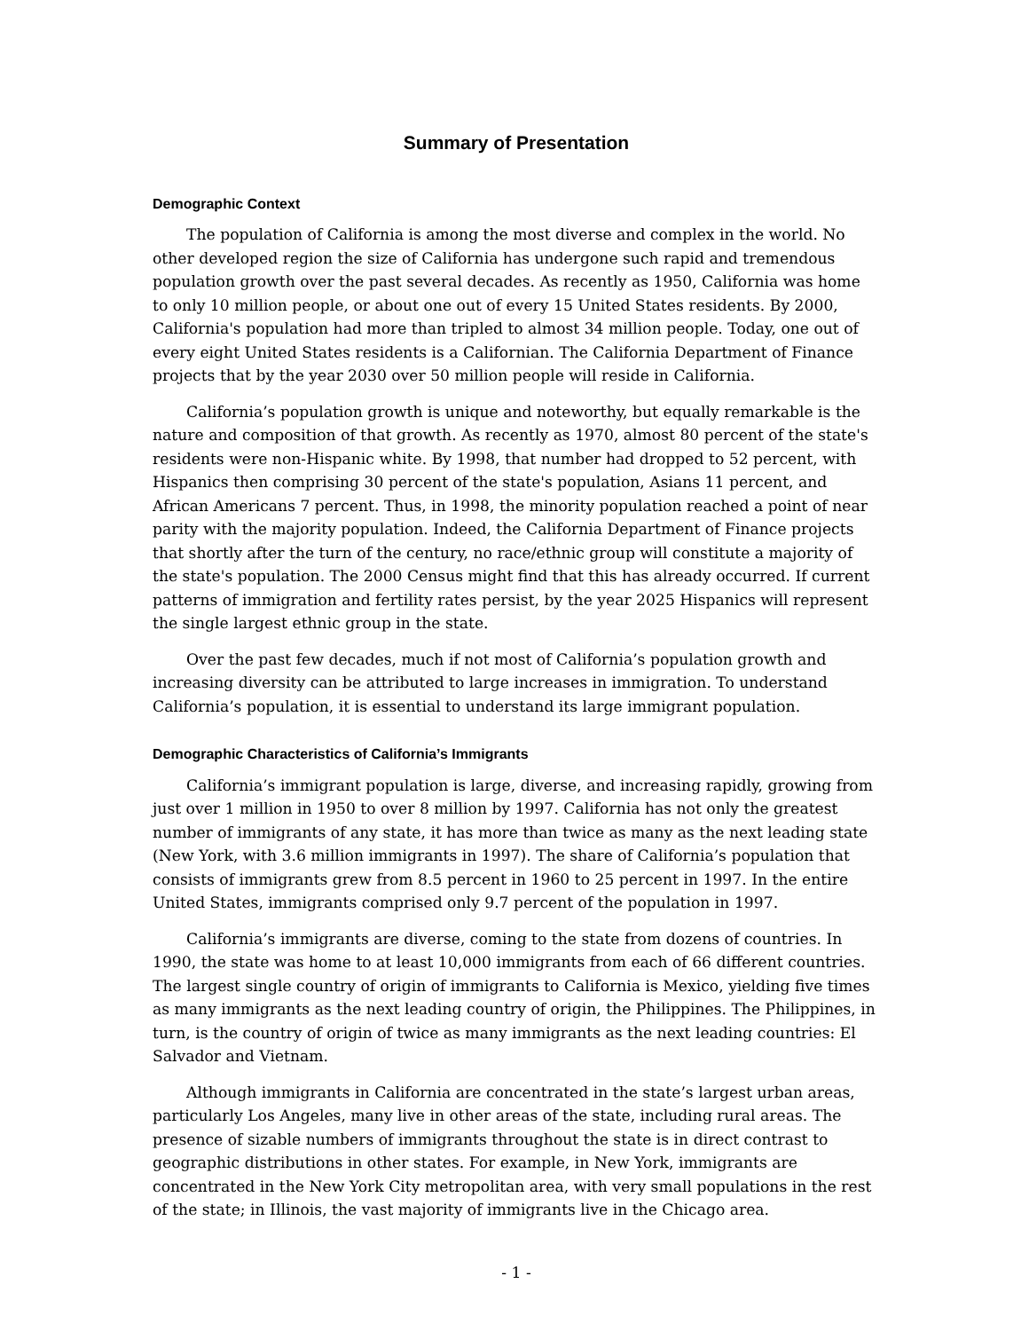Summary of Presentation
Demographic Context
The population of California is among the most diverse and complex in the world. No other developed region the size of California has undergone such rapid and tremendous population growth over the past several decades. As recently as 1950, California was home to only 10 million people, or about one out of every 15 United States residents. By 2000, California's population had more than tripled to almost 34 million people. Today, one out of every eight United States residents is a Californian. The California Department of Finance projects that by the year 2030 over 50 million people will reside in California.
California’s population growth is unique and noteworthy, but equally remarkable is the nature and composition of that growth. As recently as 1970, almost 80 percent of the state's residents were non-Hispanic white. By 1998, that number had dropped to 52 percent, with Hispanics then comprising 30 percent of the state's population, Asians 11 percent, and African Americans 7 percent. Thus, in 1998, the minority population reached a point of near parity with the majority population. Indeed, the California Department of Finance projects that shortly after the turn of the century, no race/ethnic group will constitute a majority of the state's population. The 2000 Census might find that this has already occurred. If current patterns of immigration and fertility rates persist, by the year 2025 Hispanics will represent the single largest ethnic group in the state.
Over the past few decades, much if not most of California’s population growth and increasing diversity can be attributed to large increases in immigration. To understand California’s population, it is essential to understand its large immigrant population.
Demographic Characteristics of California’s Immigrants
California’s immigrant population is large, diverse, and increasing rapidly, growing from just over 1 million in 1950 to over 8 million by 1997. California has not only the greatest number of immigrants of any state, it has more than twice as many as the next leading state (New York, with 3.6 million immigrants in 1997). The share of California’s population that consists of immigrants grew from 8.5 percent in 1960 to 25 percent in 1997. In the entire United States, immigrants comprised only 9.7 percent of the population in 1997.
California’s immigrants are diverse, coming to the state from dozens of countries. In 1990, the state was home to at least 10,000 immigrants from each of 66 different countries. The largest single country of origin of immigrants to California is Mexico, yielding five times as many immigrants as the next leading country of origin, the Philippines. The Philippines, in turn, is the country of origin of twice as many immigrants as the next leading countries: El Salvador and Vietnam.
Although immigrants in California are concentrated in the state’s largest urban areas, particularly Los Angeles, many live in other areas of the state, including rural areas. The presence of sizable numbers of immigrants throughout the state is in direct contrast to geographic distributions in other states. For example, in New York, immigrants are concentrated in the New York City metropolitan area, with very small populations in the rest of the state; in Illinois, the vast majority of immigrants live in the Chicago area.
- 1 -